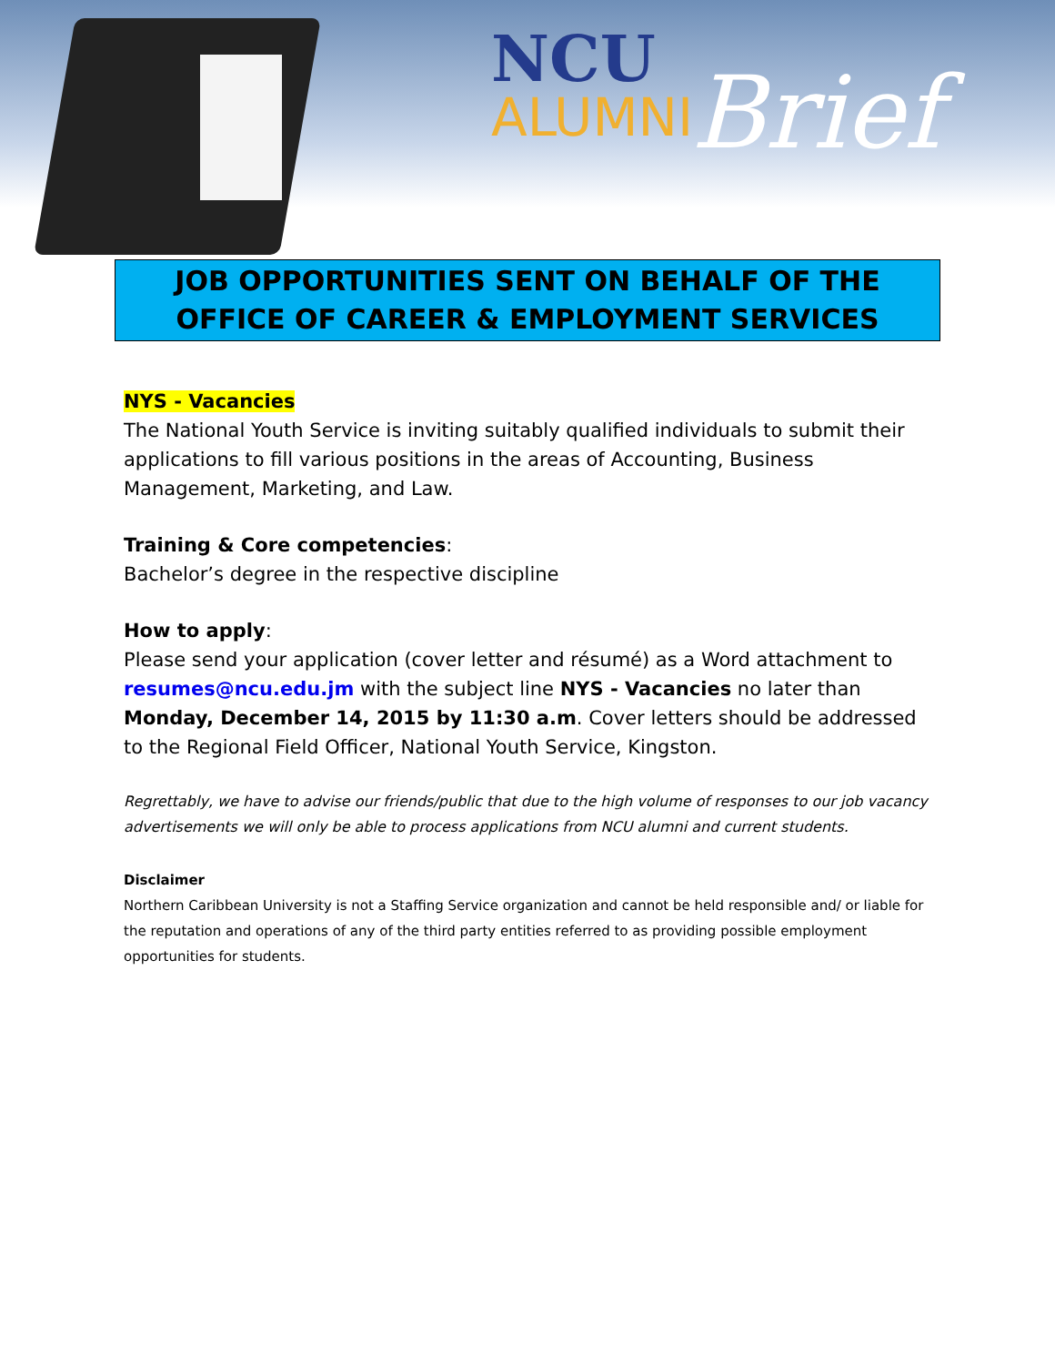NCU
ALUMNI
Brief
JOB OPPORTUNITIES SENT ON BEHALF OF THE
OFFICE OF CAREER & EMPLOYMENT SERVICES
NYS - Vacancies
The National Youth Service is inviting suitably qualified individuals to submit their applications to fill various positions in the areas of Accounting, Business Management, Marketing, and Law.
Training & Core competencies:
Bachelor’s degree in the respective discipline
How to apply:
Please send your application (cover letter and résumé) as a Word attachment to resumes@ncu.edu.jm with the subject line NYS - Vacancies no later than Monday, December 14, 2015 by 11:30 a.m. Cover letters should be addressed to the Regional Field Officer, National Youth Service, Kingston.
Regrettably, we have to advise our friends/public that due to the high volume of responses to our job vacancy advertisements we will only be able to process applications from NCU alumni and current students.
Disclaimer
Northern Caribbean University is not a Staffing Service organization and cannot be held responsible and/ or liable for the reputation and operations of any of the third party entities referred to as providing possible employment opportunities for students.